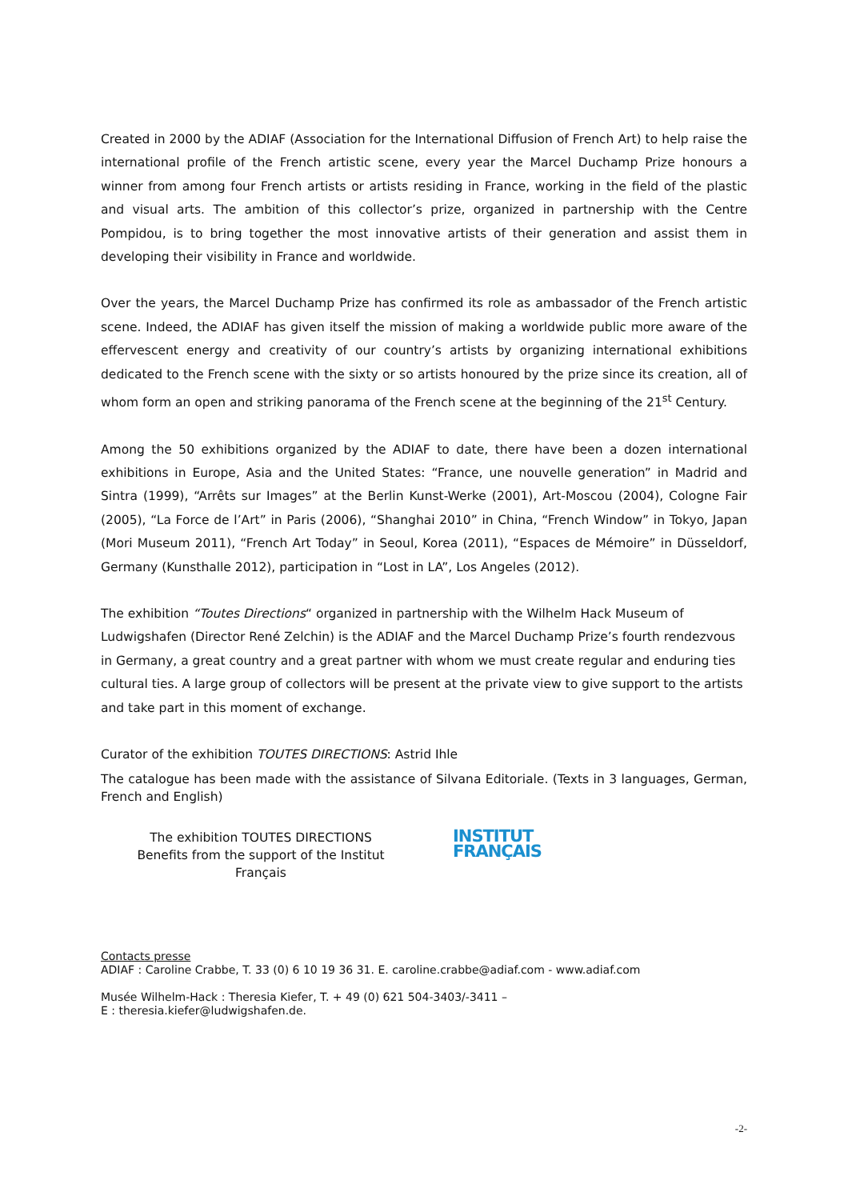Created in 2000 by the ADIAF (Association for the International Diffusion of French Art) to help raise the international profile of the French artistic scene, every year the Marcel Duchamp Prize honours a winner from among four French artists or artists residing in France, working in the field of the plastic and visual arts. The ambition of this collector’s prize, organized in partnership with the Centre Pompidou, is to bring together the most innovative artists of their generation and assist them in developing their visibility in France and worldwide.
Over the years, the Marcel Duchamp Prize has confirmed its role as ambassador of the French artistic scene. Indeed, the ADIAF has given itself the mission of making a worldwide public more aware of the effervescent energy and creativity of our country’s artists by organizing international exhibitions dedicated to the French scene with the sixty or so artists honoured by the prize since its creation, all of whom form an open and striking panorama of the French scene at the beginning of the 21<sup>st</sup> Century.
Among the 50 exhibitions organized by the ADIAF to date, there have been a dozen international exhibitions in Europe, Asia and the United States: “France, une nouvelle generation” in Madrid and Sintra (1999), “Arrêts sur Images” at the Berlin Kunst-Werke (2001), Art-Moscou (2004), Cologne Fair (2005), “La Force de l’Art” in Paris (2006), “Shanghai 2010” in China, “French Window” in Tokyo, Japan (Mori Museum 2011), “French Art Today” in Seoul, Korea (2011), “Espaces de Mémoire” in Düsseldorf, Germany (Kunsthalle 2012), participation in “Lost in LA”, Los Angeles (2012).
The exhibition “Toutes Directions“ organized in partnership with the Wilhelm Hack Museum of Ludwigshafen (Director René Zelchin) is the ADIAF and the Marcel Duchamp Prize’s fourth rendezvous in Germany, a great country and a great partner with whom we must create regular and enduring ties cultural ties. A large group of collectors will be present at the private view to give support to the artists and take part in this moment of exchange.
Curator of the exhibition TOUTES DIRECTIONS: Astrid Ihle
The catalogue has been made with the assistance of Silvana Editoriale. (Texts in 3 languages, German, French and English)
The exhibition TOUTES DIRECTIONS
Benefits from the support of the Institut
Français
INSTITUT
FRANÇAIS
Contacts presse
ADIAF : Caroline Crabbe, T. 33 (0) 6 10 19 36 31. E. caroline.crabbe@adiaf.com - www.adiaf.com
Musée Wilhelm-Hack : Theresia Kiefer, T. + 49 (0) 621 504-3403/-3411 –
E : theresia.kiefer@ludwigshafen.de.
-2-